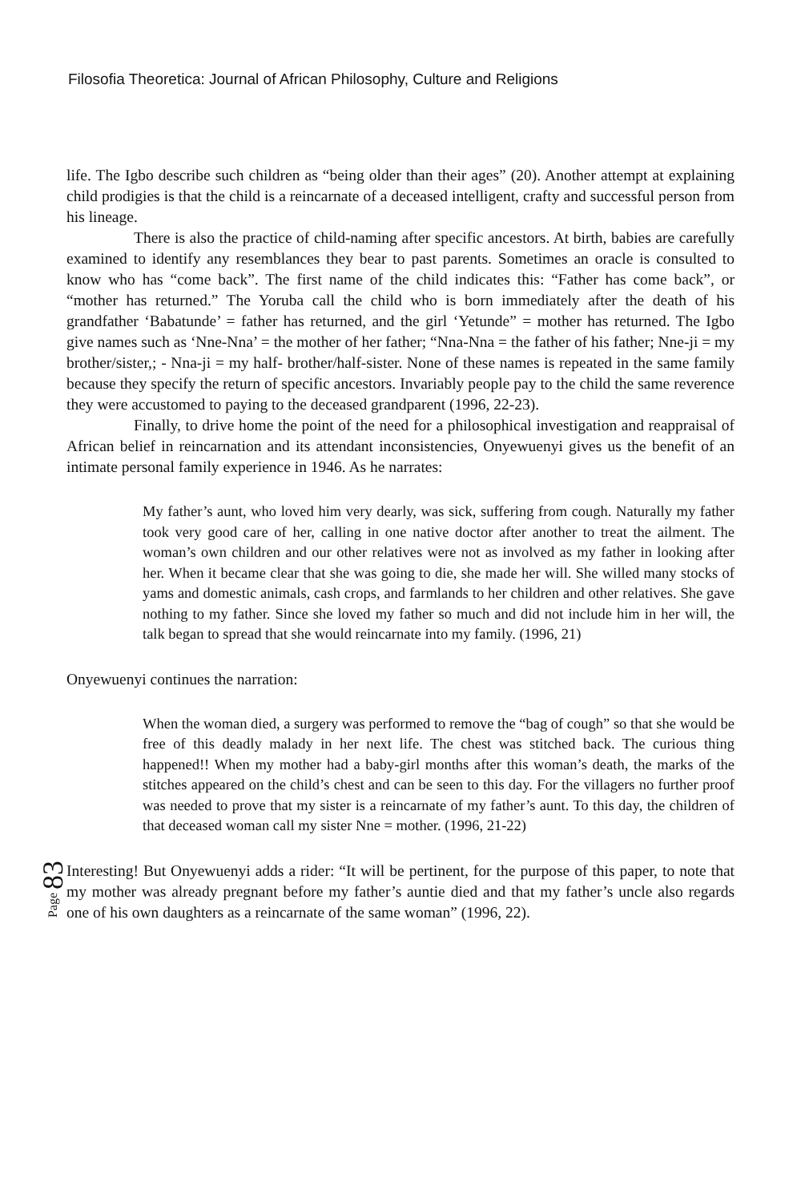Filosofia Theoretica: Journal of African Philosophy, Culture and Religions
life. The Igbo describe such children as “being older than their ages” (20). Another attempt at explaining child prodigies is that the child is a reincarnate of a deceased intelligent, crafty and successful person from his lineage.
There is also the practice of child-naming after specific ancestors. At birth, babies are carefully examined to identify any resemblances they bear to past parents. Sometimes an oracle is consulted to know who has “come back”. The first name of the child indicates this: “Father has come back”, or “mother has returned.” The Yoruba call the child who is born immediately after the death of his grandfather ‘Babatunde’ = father has returned, and the girl ‘Yetunde” = mother has returned. The Igbo give names such as ‘Nne-Nna’ = the mother of her father; “Nna-Nna = the father of his father; Nne-ji = my brother/sister,; - Nna-ji = my half- brother/half-sister. None of these names is repeated in the same family because they specify the return of specific ancestors. Invariably people pay to the child the same reverence they were accustomed to paying to the deceased grandparent (1996, 22-23).
Finally, to drive home the point of the need for a philosophical investigation and reappraisal of African belief in reincarnation and its attendant inconsistencies, Onyewuenyi gives us the benefit of an intimate personal family experience in 1946. As he narrates:
My father’s aunt, who loved him very dearly, was sick, suffering from cough. Naturally my father took very good care of her, calling in one native doctor after another to treat the ailment. The woman’s own children and our other relatives were not as involved as my father in looking after her. When it became clear that she was going to die, she made her will. She willed many stocks of yams and domestic animals, cash crops, and farmlands to her children and other relatives. She gave nothing to my father. Since she loved my father so much and did not include him in her will, the talk began to spread that she would reincarnate into my family. (1996, 21)
Onyewuenyi continues the narration:
When the woman died, a surgery was performed to remove the “bag of cough” so that she would be free of this deadly malady in her next life. The chest was stitched back. The curious thing happened!! When my mother had a baby-girl months after this woman’s death, the marks of the stitches appeared on the child’s chest and can be seen to this day. For the villagers no further proof was needed to prove that my sister is a reincarnate of my father’s aunt. To this day, the children of that deceased woman call my sister Nne = mother. (1996, 21-22)
Page 83
Interesting! But Onyewuenyi adds a rider: “It will be pertinent, for the purpose of this paper, to note that my mother was already pregnant before my father’s auntie died and that my father’s uncle also regards one of his own daughters as a reincarnate of the same woman” (1996, 22).